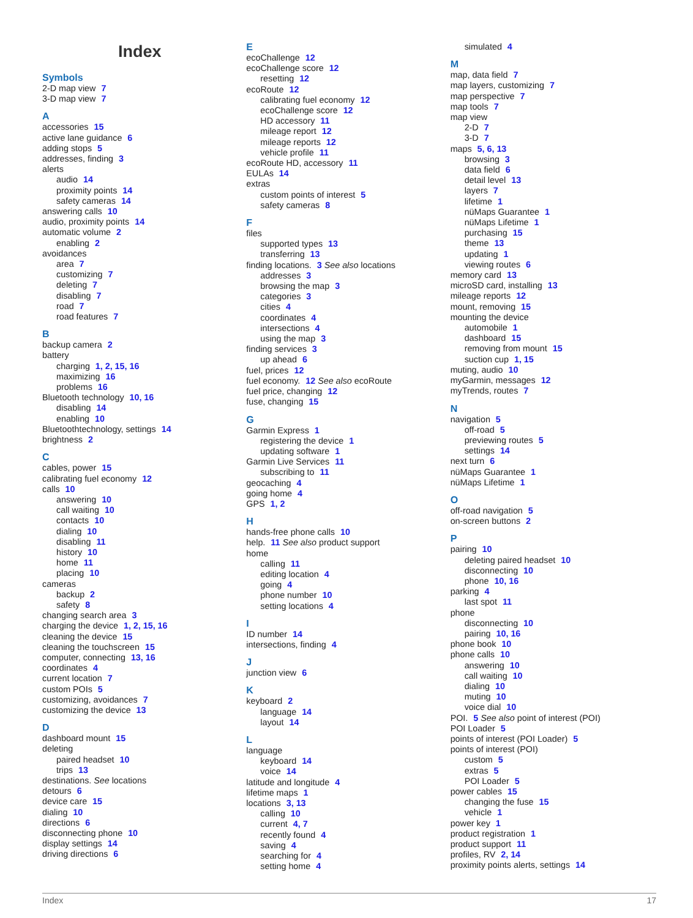Index
Symbols
2-D map view 7
3-D map view 7
A
accessories 15
active lane guidance 6
adding stops 5
addresses, finding 3
alerts
audio 14
proximity points 14
safety cameras 14
answering calls 10
audio, proximity points 14
automatic volume 2
enabling 2
avoidances
area 7
customizing 7
deleting 7
disabling 7
road 7
road features 7
B
backup camera 2
battery
charging 1, 2, 15, 16
maximizing 16
problems 16
Bluetooth technology 10, 16
disabling 14
enabling 10
Bluetoothtechnology, settings 14
brightness 2
C
cables, power 15
calibrating fuel economy 12
calls 10
answering 10
call waiting 10
contacts 10
dialing 10
disabling 11
history 10
home 11
placing 10
cameras
backup 2
safety 8
changing search area 3
charging the device 1, 2, 15, 16
cleaning the device 15
cleaning the touchscreen 15
computer, connecting 13, 16
coordinates 4
current location 7
custom POIs 5
customizing, avoidances 7
customizing the device 13
D
dashboard mount 15
deleting
paired headset 10
trips 13
destinations. See locations
detours 6
device care 15
dialing 10
directions 6
disconnecting phone 10
display settings 14
driving directions 6
E
ecoChallenge 12
ecoChallenge score 12
resetting 12
ecoRoute 12
calibrating fuel economy 12
ecoChallenge score 12
HD accessory 11
mileage report 12
mileage reports 12
vehicle profile 11
ecoRoute HD, accessory 11
EULAs 14
extras
custom points of interest 5
safety cameras 8
F
files
supported types 13
transferring 13
finding locations. 3 See also locations
addresses 3
browsing the map 3
categories 3
cities 4
coordinates 4
intersections 4
using the map 3
finding services 3
up ahead 6
fuel, prices 12
fuel economy. 12 See also ecoRoute
fuel price, changing 12
fuse, changing 15
G
Garmin Express 1
registering the device 1
updating software 1
Garmin Live Services 11
subscribing to 11
geocaching 4
going home 4
GPS 1, 2
H
hands-free phone calls 10
help. 11 See also product support
home
calling 11
editing location 4
going 4
phone number 10
setting locations 4
I
ID number 14
intersections, finding 4
J
junction view 6
K
keyboard 2
language 14
layout 14
L
language
keyboard 14
voice 14
latitude and longitude 4
lifetime maps 1
locations 3, 13
calling 10
current 4, 7
recently found 4
saving 4
searching for 4
setting home 4
simulated 4
M
map, data field 7
map layers, customizing 7
map perspective 7
map tools 7
map view
2-D 7
3-D 7
maps 5, 6, 13
browsing 3
data field 6
detail level 13
layers 7
lifetime 1
nüMaps Guarantee 1
nüMaps Lifetime 1
purchasing 15
theme 13
updating 1
viewing routes 6
memory card 13
microSD card, installing 13
mileage reports 12
mount, removing 15
mounting the device
automobile 1
dashboard 15
removing from mount 15
suction cup 1, 15
muting, audio 10
myGarmin, messages 12
myTrends, routes 7
N
navigation 5
off-road 5
previewing routes 5
settings 14
next turn 6
nüMaps Guarantee 1
nüMaps Lifetime 1
O
off-road navigation 5
on-screen buttons 2
P
pairing 10
deleting paired headset 10
disconnecting 10
phone 10, 16
parking 4
last spot 11
phone
disconnecting 10
pairing 10, 16
phone book 10
phone calls 10
answering 10
call waiting 10
dialing 10
muting 10
voice dial 10
POI. 5 See also point of interest (POI)
POI Loader 5
points of interest (POI Loader) 5
points of interest (POI)
custom 5
extras 5
POI Loader 5
power cables 15
changing the fuse 15
vehicle 1
power key 1
product registration 1
product support 11
profiles, RV 2, 14
proximity points alerts, settings 14
Index 17